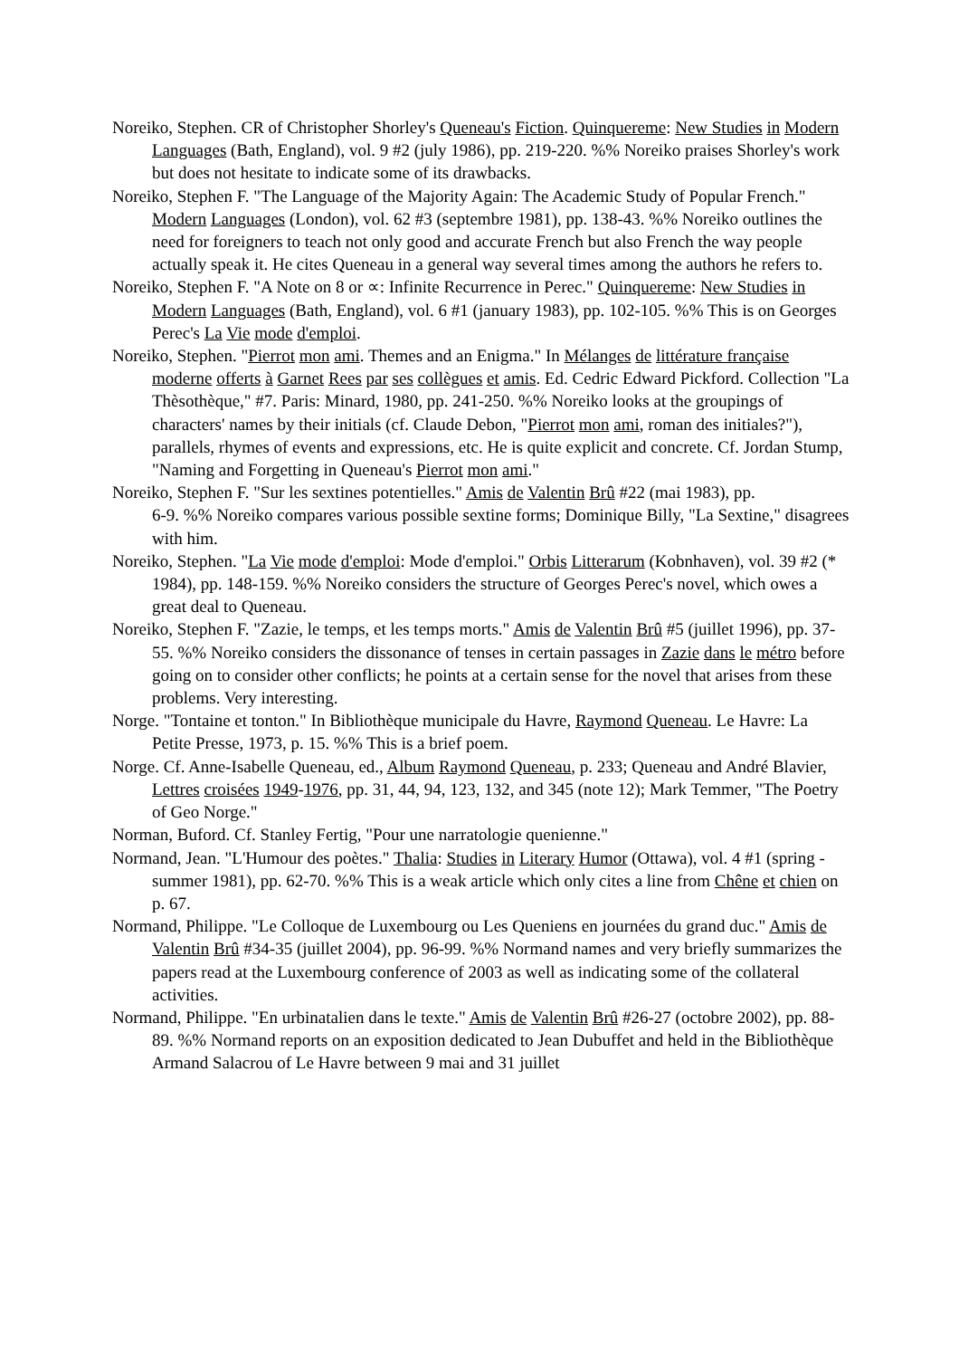Noreiko, Stephen. CR of Christopher Shorley's Queneau's Fiction. Quinquereme: New Studies in Modern Languages (Bath, England), vol. 9 #2 (july 1986), pp. 219-220. %% Noreiko praises Shorley's work but does not hesitate to indicate some of its drawbacks.
Noreiko, Stephen F. "The Language of the Majority Again: The Academic Study of Popular French." Modern Languages (London), vol. 62 #3 (septembre 1981), pp. 138-43. %% Noreiko outlines the need for foreigners to teach not only good and accurate French but also French the way people actually speak it. He cites Queneau in a general way several times among the authors he refers to.
Noreiko, Stephen F. "A Note on 8 or ∝: Infinite Recurrence in Perec." Quinquereme: New Studies in Modern Languages (Bath, England), vol. 6 #1 (january 1983), pp. 102-105. %% This is on Georges Perec's La Vie mode d'emploi.
Noreiko, Stephen. "Pierrot mon ami. Themes and an Enigma." In Mélanges de littérature française moderne offerts à Garnet Rees par ses collègues et amis. Ed. Cedric Edward Pickford. Collection "La Thèsothèque," #7. Paris: Minard, 1980, pp. 241-250. %% Noreiko looks at the groupings of characters' names by their initials (cf. Claude Debon, "Pierrot mon ami, roman des initiales?"), parallels, rhymes of events and expressions, etc. He is quite explicit and concrete. Cf. Jordan Stump, "Naming and Forgetting in Queneau's Pierrot mon ami."
Noreiko, Stephen F. "Sur les sextines potentielles." Amis de Valentin Brû #22 (mai 1983), pp.
6-9. %% Noreiko compares various possible sextine forms; Dominique Billy, "La Sextine," disagrees with him.
Noreiko, Stephen. "La Vie mode d'emploi: Mode d'emploi." Orbis Litterarum (Kobnhaven), vol. 39 #2 (* 1984), pp. 148-159. %% Noreiko considers the structure of Georges Perec's novel, which owes a great deal to Queneau.
Noreiko, Stephen F. "Zazie, le temps, et les temps morts." Amis de Valentin Brû #5 (juillet 1996), pp. 37-55. %% Noreiko considers the dissonance of tenses in certain passages in Zazie dans le métro before going on to consider other conflicts; he points at a certain sense for the novel that arises from these problems. Very interesting.
Norge. "Tontaine et tonton." In Bibliothèque municipale du Havre, Raymond Queneau. Le Havre: La Petite Presse, 1973, p. 15. %% This is a brief poem.
Norge. Cf. Anne-Isabelle Queneau, ed., Album Raymond Queneau, p. 233; Queneau and André Blavier, Lettres croisées 1949-1976, pp. 31, 44, 94, 123, 132, and 345 (note 12); Mark Temmer, "The Poetry of Geo Norge."
Norman, Buford. Cf. Stanley Fertig, "Pour une narratologie quenienne."
Normand, Jean. "L'Humour des poètes." Thalia: Studies in Literary Humor (Ottawa), vol. 4 #1 (spring - summer 1981), pp. 62-70. %% This is a weak article which only cites a line from Chêne et chien on p. 67.
Normand, Philippe. "Le Colloque de Luxembourg ou Les Queniens en journées du grand duc." Amis de Valentin Brû #34-35 (juillet 2004), pp. 96-99. %% Normand names and very briefly summarizes the papers read at the Luxembourg conference of 2003 as well as indicating some of the collateral activities.
Normand, Philippe. "En urbinatalien dans le texte." Amis de Valentin Brû #26-27 (octobre 2002), pp. 88-89. %% Normand reports on an exposition dedicated to Jean Dubuffet and held in the Bibliothèque Armand Salacrou of Le Havre between 9 mai and 31 juillet